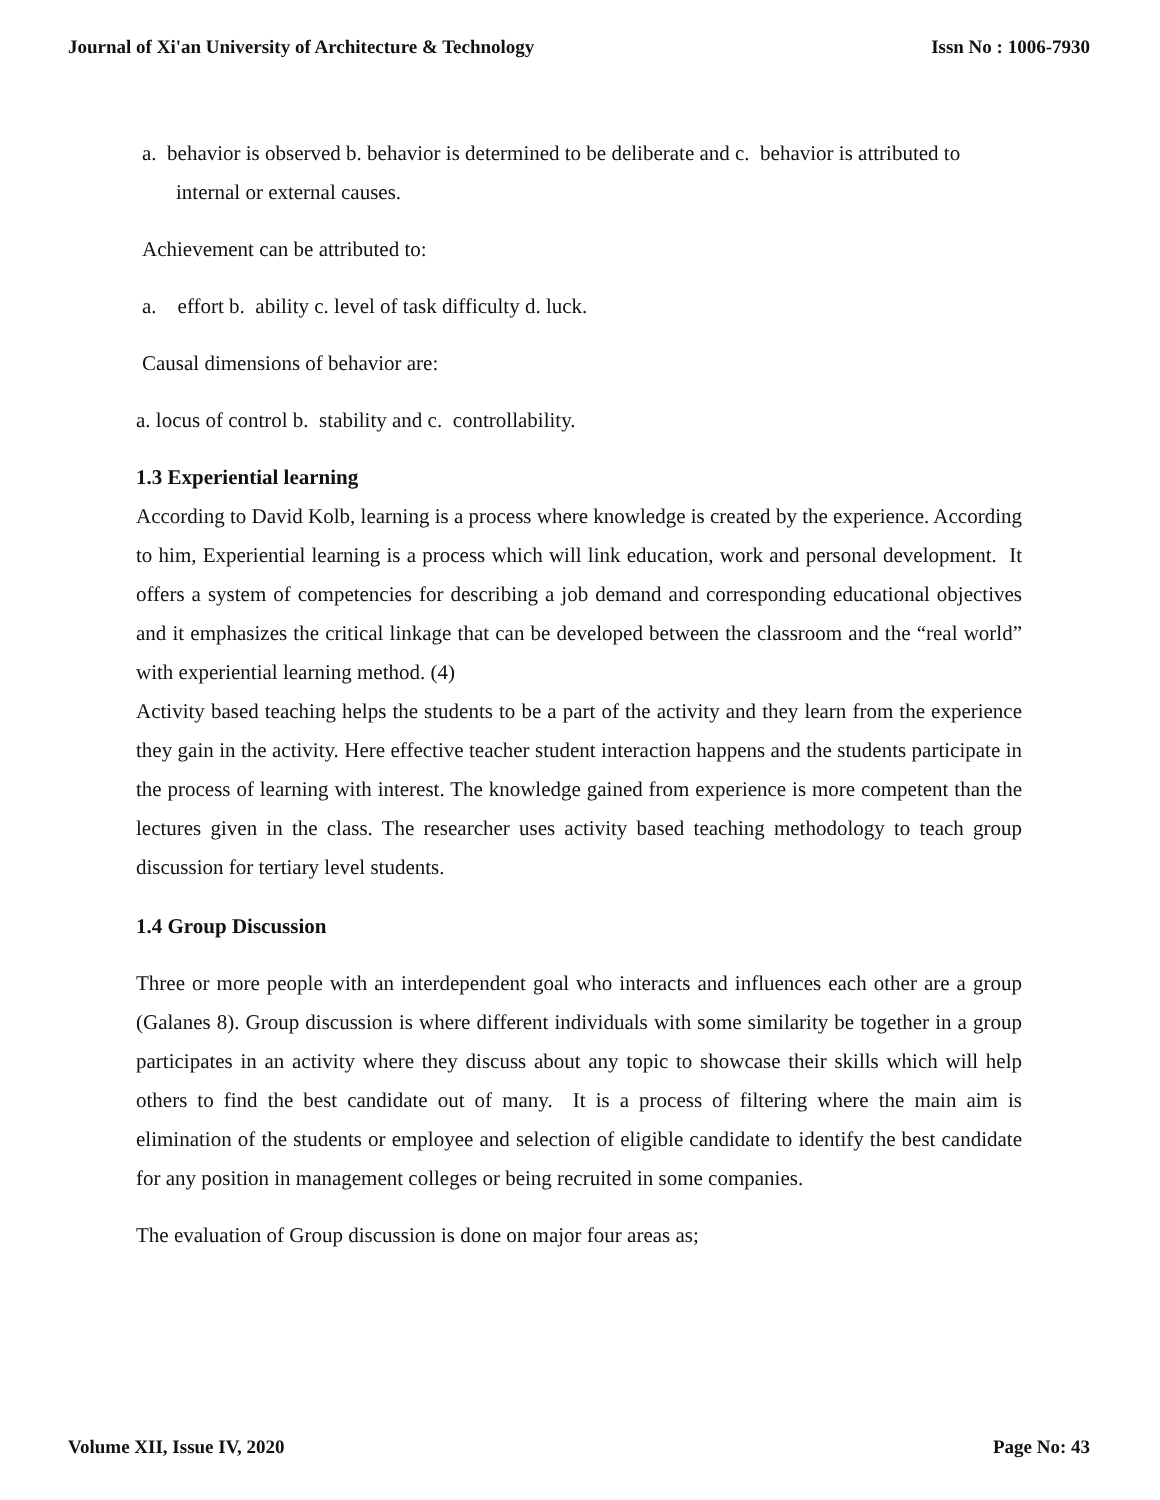Journal of Xi'an University of Architecture & Technology Issn No : 1006-7930
a. behavior is observed b. behavior is determined to be deliberate and c. behavior is attributed to internal or external causes.
Achievement can be attributed to:
a. effort b. ability c. level of task difficulty d. luck.
Causal dimensions of behavior are:
a. locus of control b. stability and c. controllability.
1.3 Experiential learning
According to David Kolb, learning is a process where knowledge is created by the experience. According to him, Experiential learning is a process which will link education, work and personal development. It offers a system of competencies for describing a job demand and corresponding educational objectives and it emphasizes the critical linkage that can be developed between the classroom and the “real world” with experiential learning method. (4)
Activity based teaching helps the students to be a part of the activity and they learn from the experience they gain in the activity. Here effective teacher student interaction happens and the students participate in the process of learning with interest. The knowledge gained from experience is more competent than the lectures given in the class. The researcher uses activity based teaching methodology to teach group discussion for tertiary level students.
1.4 Group Discussion
Three or more people with an interdependent goal who interacts and influences each other are a group (Galanes 8). Group discussion is where different individuals with some similarity be together in a group participates in an activity where they discuss about any topic to showcase their skills which will help others to find the best candidate out of many. It is a process of filtering where the main aim is elimination of the students or employee and selection of eligible candidate to identify the best candidate for any position in management colleges or being recruited in some companies.
The evaluation of Group discussion is done on major four areas as;
Volume XII, Issue IV, 2020 Page No: 43